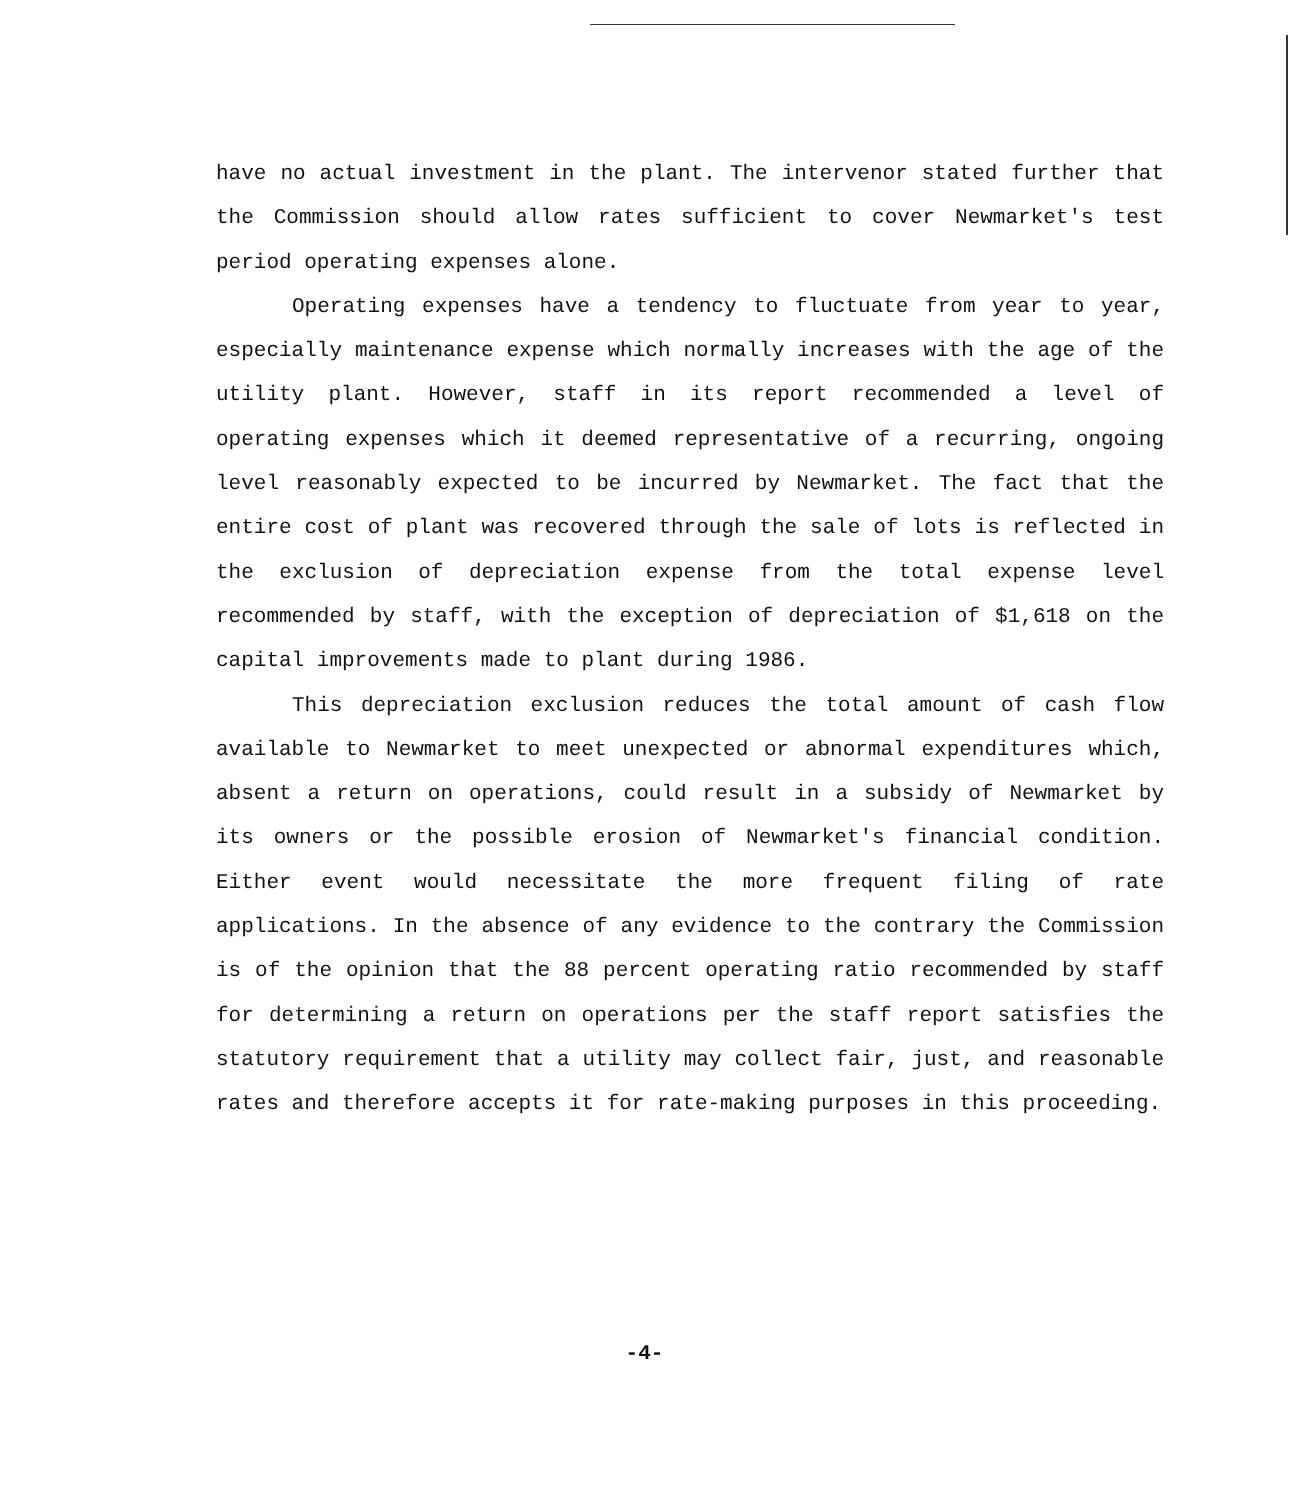have no actual investment in the plant. The intervenor stated further that the Commission should allow rates sufficient to cover Newmarket's test period operating expenses alone.
Operating expenses have a tendency to fluctuate from year to year, especially maintenance expense which normally increases with the age of the utility plant. However, staff in its report recommended a level of operating expenses which it deemed representative of a recurring, ongoing level reasonably expected to be incurred by Newmarket. The fact that the entire cost of plant was recovered through the sale of lots is reflected in the exclusion of depreciation expense from the total expense level recommended by staff, with the exception of depreciation of $1,618 on the capital improvements made to plant during 1986.
This depreciation exclusion reduces the total amount of cash flow available to Newmarket to meet unexpected or abnormal expenditures which, absent a return on operations, could result in a subsidy of Newmarket by its owners or the possible erosion of Newmarket's financial condition. Either event would necessitate the more frequent filing of rate applications. In the absence of any evidence to the contrary the Commission is of the opinion that the 88 percent operating ratio recommended by staff for determining a return on operations per the staff report satisfies the statutory requirement that a utility may collect fair, just, and reasonable rates and therefore accepts it for rate-making purposes in this proceeding.
-4-